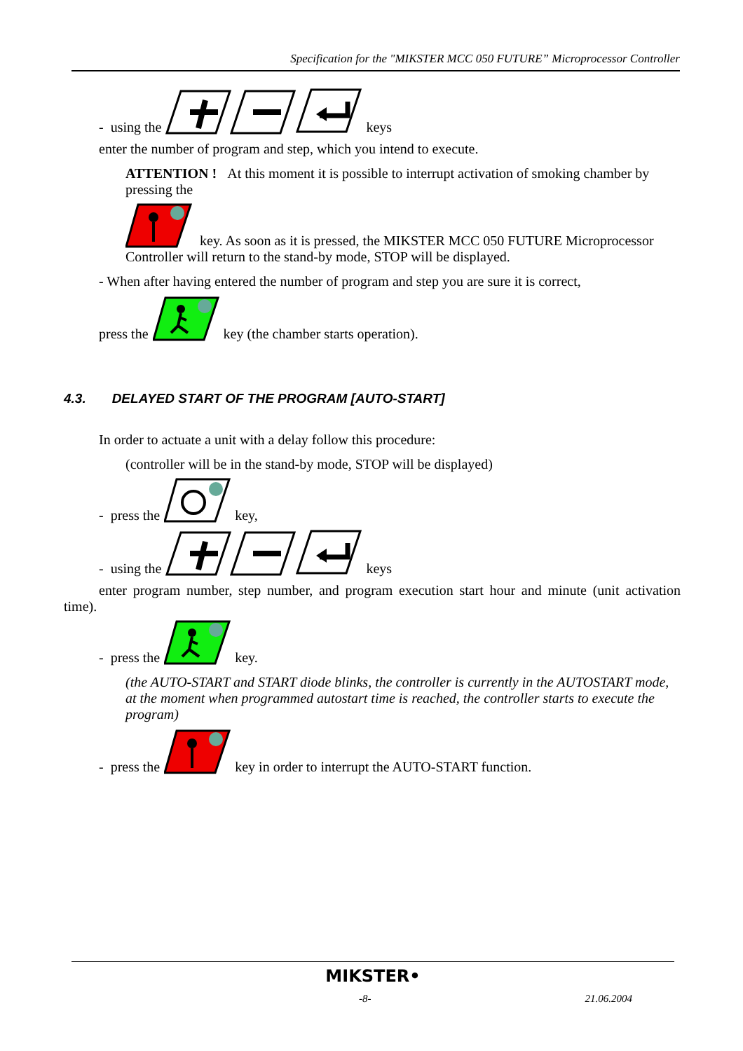Specification for the "MIKSTER MCC 050 FUTURE” Microprocessor Controller
- using the keys
enter the number of program and step, which you intend to execute.
ATTENTION ! At this moment it is possible to interrupt activation of smoking chamber by pressing the
key. As soon as it is pressed, the MIKSTER MCC 050 FUTURE Microprocessor Controller will return to the stand-by mode, STOP will be displayed.
- When after having entered the number of program and step you are sure it is correct,
press the key (the chamber starts operation).
4.3. DELAYED START OF THE PROGRAM [AUTO-START]
In order to actuate a unit with a delay follow this procedure:
(controller will be in the stand-by mode, STOP will be displayed)
- press the key,
- using the keys
enter program number, step number, and program execution start hour and minute (unit activation time).
- press the key.
(the AUTO-START and START diode blinks, the controller is currently in the AUTOSTART mode, at the moment when programmed autostart time is reached, the controller starts to execute the program)
- press the key in order to interrupt the AUTO-START function.
MIKSTER•
-8- 21.06.2004